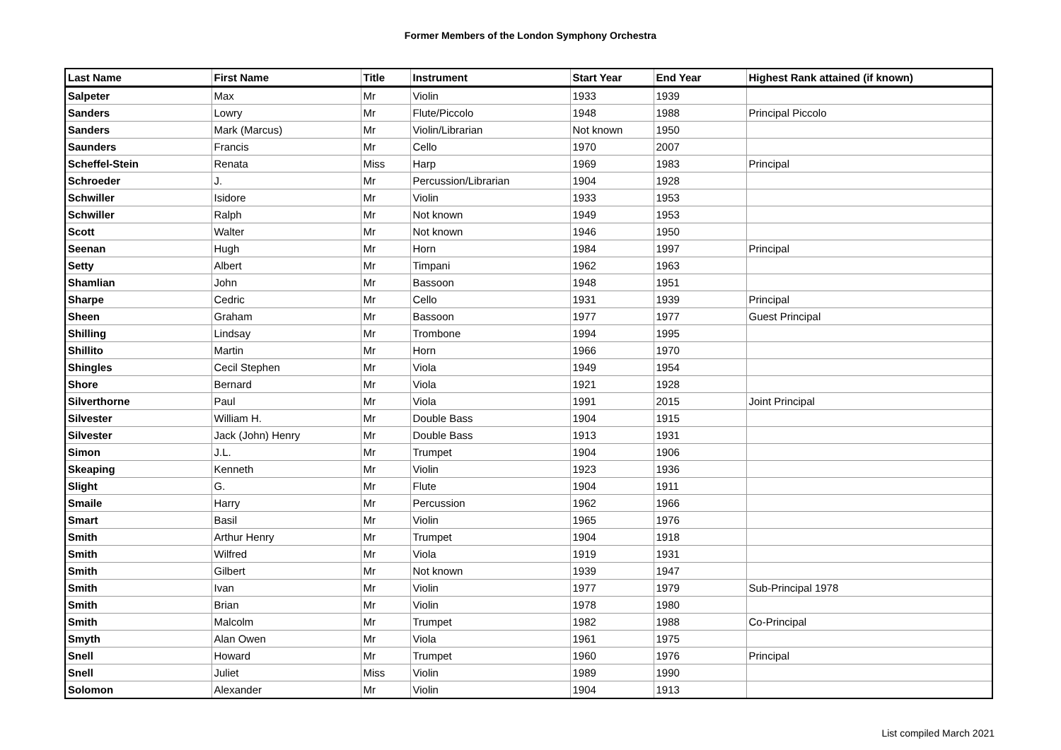Former Members of the London Symphony Orchestra
| Last Name | First Name | Title | Instrument | Start Year | End Year | Highest Rank attained (if known) |
| --- | --- | --- | --- | --- | --- | --- |
| Salpeter | Max | Mr | Violin | 1933 | 1939 | |
| Sanders | Lowry | Mr | Flute/Piccolo | 1948 | 1988 | Principal Piccolo |
| Sanders | Mark (Marcus) | Mr | Violin/Librarian | Not known | 1950 | |
| Saunders | Francis | Mr | Cello | 1970 | 2007 | |
| Scheffel-Stein | Renata | Miss | Harp | 1969 | 1983 | Principal |
| Schroeder | J. | Mr | Percussion/Librarian | 1904 | 1928 | |
| Schwiller | Isidore | Mr | Violin | 1933 | 1953 | |
| Schwiller | Ralph | Mr | Not known | 1949 | 1953 | |
| Scott | Walter | Mr | Not known | 1946 | 1950 | |
| Seenan | Hugh | Mr | Horn | 1984 | 1997 | Principal |
| Setty | Albert | Mr | Timpani | 1962 | 1963 | |
| Shamlian | John | Mr | Bassoon | 1948 | 1951 | |
| Sharpe | Cedric | Mr | Cello | 1931 | 1939 | Principal |
| Sheen | Graham | Mr | Bassoon | 1977 | 1977 | Guest Principal |
| Shilling | Lindsay | Mr | Trombone | 1994 | 1995 | |
| Shillito | Martin | Mr | Horn | 1966 | 1970 | |
| Shingles | Cecil Stephen | Mr | Viola | 1949 | 1954 | |
| Shore | Bernard | Mr | Viola | 1921 | 1928 | |
| Silverthorne | Paul | Mr | Viola | 1991 | 2015 | Joint Principal |
| Silvester | William H. | Mr | Double Bass | 1904 | 1915 | |
| Silvester | Jack (John) Henry | Mr | Double Bass | 1913 | 1931 | |
| Simon | J.L. | Mr | Trumpet | 1904 | 1906 | |
| Skeaping | Kenneth | Mr | Violin | 1923 | 1936 | |
| Slight | G. | Mr | Flute | 1904 | 1911 | |
| Smaile | Harry | Mr | Percussion | 1962 | 1966 | |
| Smart | Basil | Mr | Violin | 1965 | 1976 | |
| Smith | Arthur Henry | Mr | Trumpet | 1904 | 1918 | |
| Smith | Wilfred | Mr | Viola | 1919 | 1931 | |
| Smith | Gilbert | Mr | Not known | 1939 | 1947 | |
| Smith | Ivan | Mr | Violin | 1977 | 1979 | Sub-Principal 1978 |
| Smith | Brian | Mr | Violin | 1978 | 1980 | |
| Smith | Malcolm | Mr | Trumpet | 1982 | 1988 | Co-Principal |
| Smyth | Alan Owen | Mr | Viola | 1961 | 1975 | |
| Snell | Howard | Mr | Trumpet | 1960 | 1976 | Principal |
| Snell | Juliet | Miss | Violin | 1989 | 1990 | |
| Solomon | Alexander | Mr | Violin | 1904 | 1913 | |
List compiled March 2021